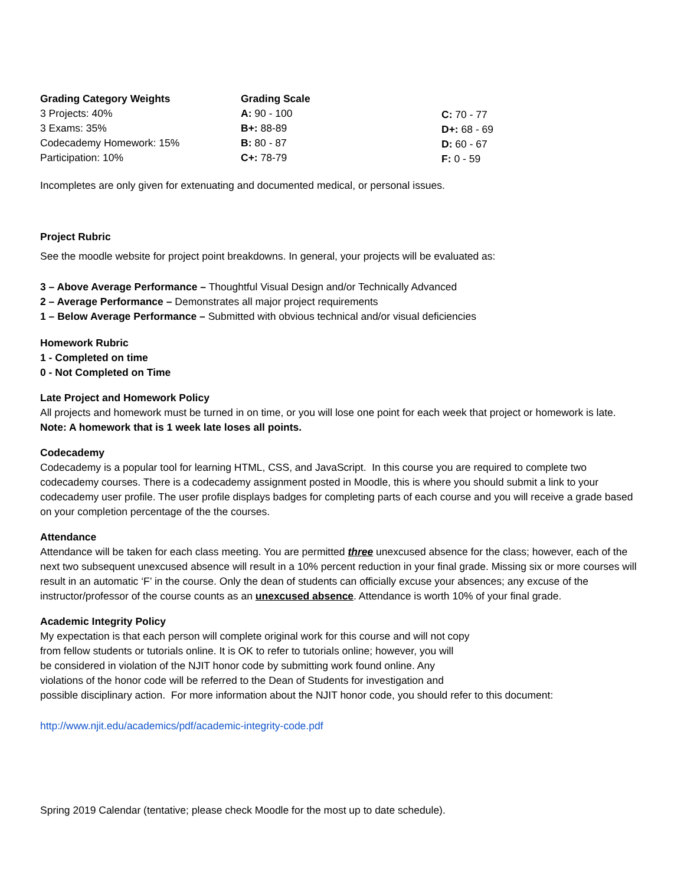Grading Category Weights
3 Projects: 40%
3 Exams: 35%
Codecademy Homework: 15%
Participation: 10%
Grading Scale
A: 90 - 100
B+: 88-89
B: 80 - 87
C+: 78-79
C: 70 - 77
D+: 68 - 69
D: 60 - 67
F: 0 - 59
Incompletes are only given for extenuating and documented medical, or personal issues.
Project Rubric
See the moodle website for project point breakdowns. In general, your projects will be evaluated as:
3 – Above Average Performance – Thoughtful Visual Design and/or Technically Advanced
2 – Average Performance – Demonstrates all major project requirements
1 – Below Average Performance – Submitted with obvious technical and/or visual deficiencies
Homework Rubric
1 - Completed on time
0 - Not Completed on Time
Late Project and Homework Policy
All projects and homework must be turned in on time, or you will lose one point for each week that project or homework is late. Note: A homework that is 1 week late loses all points.
Codecademy
Codecademy is a popular tool for learning HTML, CSS, and JavaScript. In this course you are required to complete two codecademy courses. There is a codecademy assignment posted in Moodle, this is where you should submit a link to your codecademy user profile. The user profile displays badges for completing parts of each course and you will receive a grade based on your completion percentage of the the courses.
Attendance
Attendance will be taken for each class meeting. You are permitted three unexcused absence for the class; however, each of the next two subsequent unexcused absence will result in a 10% percent reduction in your final grade. Missing six or more courses will result in an automatic ‘F’ in the course. Only the dean of students can officially excuse your absences; any excuse of the instructor/professor of the course counts as an unexcused absence. Attendance is worth 10% of your final grade.
Academic Integrity Policy
My expectation is that each person will complete original work for this course and will not copy
from fellow students or tutorials online. It is OK to refer to tutorials online; however, you will
be considered in violation of the NJIT honor code by submitting work found online. Any
violations of the honor code will be referred to the Dean of Students for investigation and
possible disciplinary action. For more information about the NJIT honor code, you should refer to this document:
http://www.njit.edu/academics/pdf/academic-integrity-code.pdf
Spring 2019 Calendar (tentative; please check Moodle for the most up to date schedule).